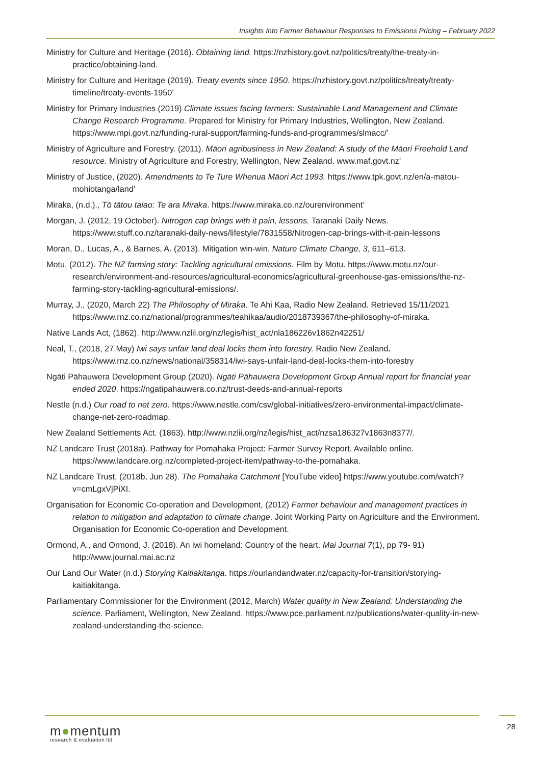Insights Into Farmer Behaviour Responses to Emissions Pricing – February 2022
Ministry for Culture and Heritage (2016). Obtaining land. https://nzhistory.govt.nz/politics/treaty/the-treaty-in-practice/obtaining-land.
Ministry for Culture and Heritage (2019). Treaty events since 1950. https://nzhistory.govt.nz/politics/treaty/treaty-timeline/treaty-events-1950’
Ministry for Primary Industries (2019) Climate issues facing farmers: Sustainable Land Management and Climate Change Research Programme. Prepared for Ministry for Primary Industries, Wellington, New Zealand. https://www.mpi.govt.nz/funding-rural-support/farming-funds-and-programmes/slmacc/’
Ministry of Agriculture and Forestry. (2011). Māori agribusiness in New Zealand: A study of the Māori Freehold Land resource. Ministry of Agriculture and Forestry, Wellington, New Zealand. www.maf.govt.nz’
Ministry of Justice, (2020). Amendments to Te Ture Whenua Māori Act 1993. https://www.tpk.govt.nz/en/a-matou-mohiotanga/land’
Miraka, (n.d.)., Tō tātou taiao: Te ara Miraka. https://www.miraka.co.nz/ourenvironment’
Morgan, J. (2012, 19 October). Nitrogen cap brings with it pain, lessons. Taranaki Daily News. https://www.stuff.co.nz/taranaki-daily-news/lifestyle/7831558/Nitrogen-cap-brings-with-it-pain-lessons
Moran, D., Lucas, A., & Barnes, A. (2013). Mitigation win-win. Nature Climate Change, 3, 611–613.
Motu. (2012). The NZ farming story: Tackling agricultural emissions. Film by Motu. https://www.motu.nz/our-research/environment-and-resources/agricultural-economics/agricultural-greenhouse-gas-emissions/the-nz-farming-story-tackling-agricultural-emissions/.
Murray, J., (2020, March 22) The Philosophy of Miraka. Te Ahi Kaa, Radio New Zealand. Retrieved 15/11/2021 https://www.rnz.co.nz/national/programmes/teahikaa/audio/2018739367/the-philosophy-of-miraka.
Native Lands Act, (1862). http://www.nzlii.org/nz/legis/hist_act/nla186226v1862n42251/
Neal, T., (2018, 27 May) Iwi says unfair land deal locks them into forestry. Radio New Zealand. https://www.rnz.co.nz/news/national/358314/iwi-says-unfair-land-deal-locks-them-into-forestry
Ngāti Pāhauwera Development Group (2020). Ngāti Pāhauwera Development Group Annual report for financial year ended 2020. https://ngatipahauwera.co.nz/trust-deeds-and-annual-reports
Nestle (n.d.) Our road to net zero. https://www.nestle.com/csv/global-initiatives/zero-environmental-impact/climate-change-net-zero-roadmap.
New Zealand Settlements Act. (1863). http://www.nzlii.org/nz/legis/hist_act/nzsa186327v1863n8377/.
NZ Landcare Trust (2018a). Pathway for Pomahaka Project: Farmer Survey Report. Available online. https://www.landcare.org.nz/completed-project-item/pathway-to-the-pomahaka.
NZ Landcare Trust, (2018b, Jun 28). The Pomahaka Catchment [YouTube video] https://www.youtube.com/watch?v=cmLgxVjPiXI.
Organisation for Economic Co-operation and Development, (2012) Farmer behaviour and management practices in relation to mitigation and adaptation to climate change. Joint Working Party on Agriculture and the Environment. Organisation for Economic Co-operation and Development.
Ormond, A., and Ormond, J. (2018). An iwi homeland: Country of the heart. Mai Journal 7(1), pp 79- 91) http://www.journal.mai.ac.nz
Our Land Our Water (n.d.) Storying Kaitiakitanga. https://ourlandandwater.nz/capacity-for-transition/storying-kaitiakitanga.
Parliamentary Commissioner for the Environment (2012, March) Water quality in New Zealand: Understanding the science. Parliament, Wellington, New Zealand. https://www.pce.parliament.nz/publications/water-quality-in-new-zealand-understanding-the-science.
m●mentum
research & evaluation ltd
28